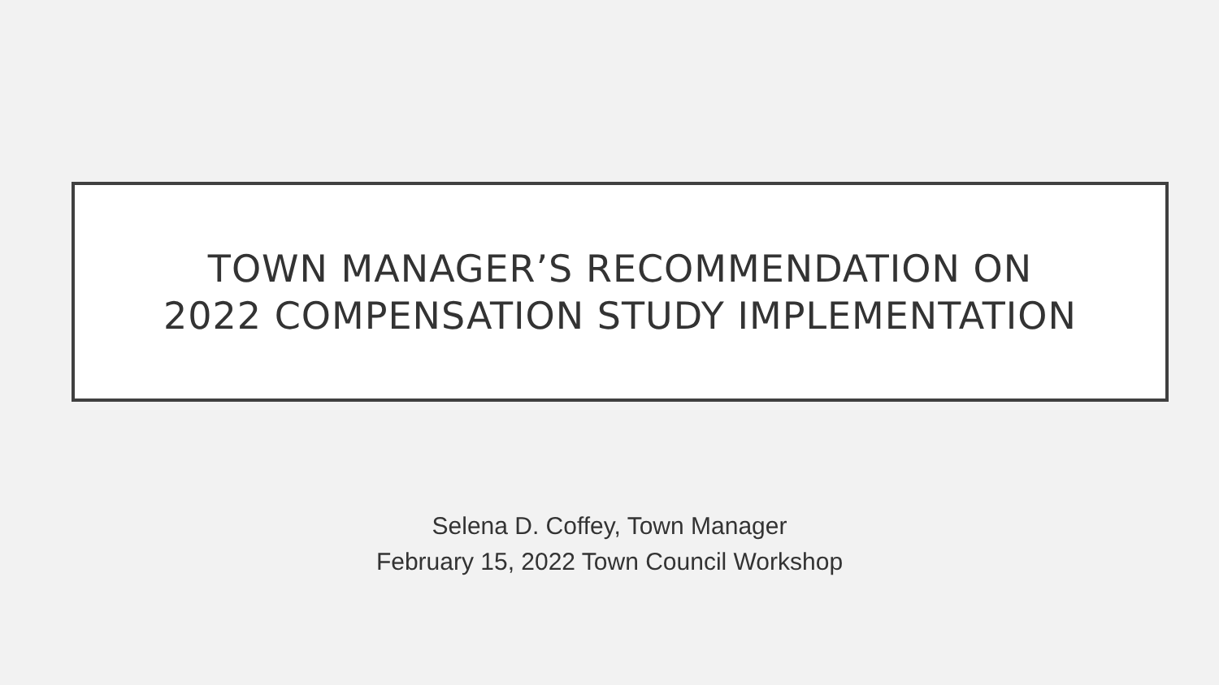TOWN MANAGER’S RECOMMENDATION ON
2022 COMPENSATION STUDY IMPLEMENTATION
Selena D. Coffey, Town Manager
February 15, 2022 Town Council Workshop